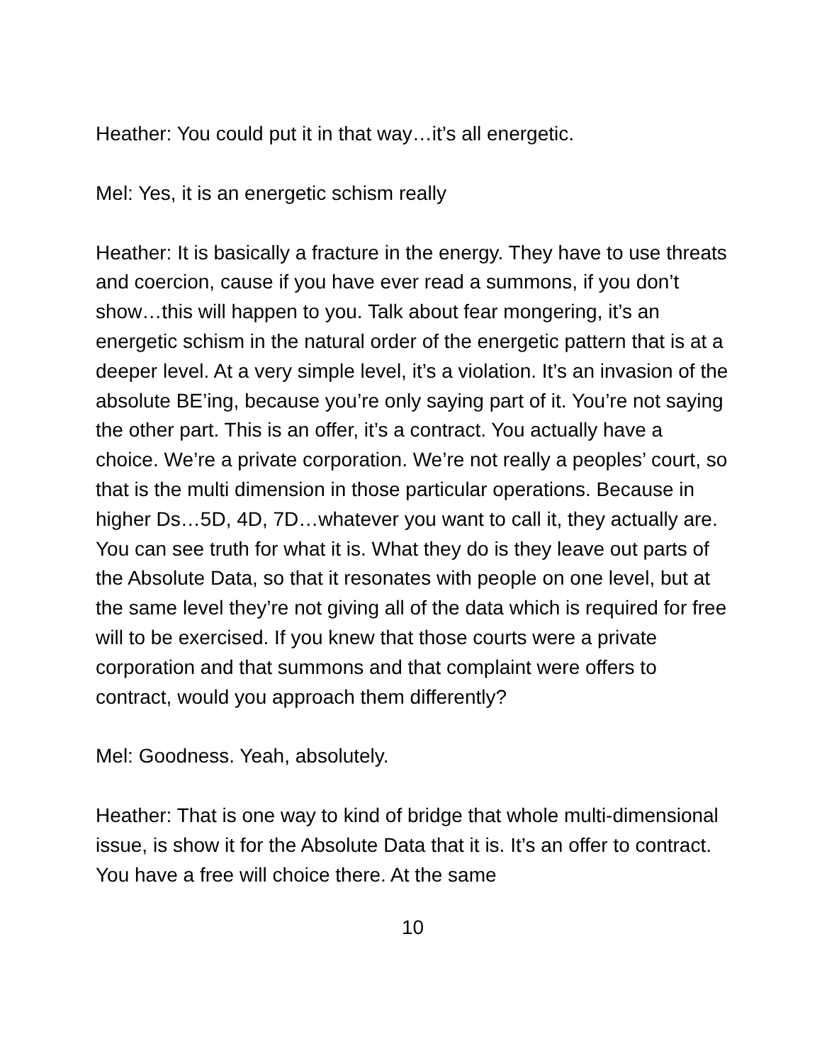Heather: You could put it in that way…it’s all energetic.
Mel: Yes, it is an energetic schism really
Heather: It is basically a fracture in the energy. They have to use threats and coercion, cause if you have ever read a summons, if you don’t show…this will happen to you. Talk about fear mongering, it’s an energetic schism in the natural order of the energetic pattern that is at a deeper level. At a very simple level, it’s a violation. It’s an invasion of the absolute BE’ing, because you’re only saying part of it. You’re not saying the other part. This is an offer, it’s a contract. You actually have a choice. We’re a private corporation. We’re not really a peoples’ court, so that is the multi dimension in those particular operations. Because in higher Ds…5D, 4D, 7D…whatever you want to call it, they actually are. You can see truth for what it is. What they do is they leave out parts of the Absolute Data, so that it resonates with people on one level, but at the same level they’re not giving all of the data which is required for free will to be exercised. If you knew that those courts were a private corporation and that summons and that complaint were offers to contract, would you approach them differently?
Mel: Goodness. Yeah, absolutely.
Heather: That is one way to kind of bridge that whole multi-dimensional issue, is show it for the Absolute Data that it is. It’s an offer to contract. You have a free will choice there. At the same
10